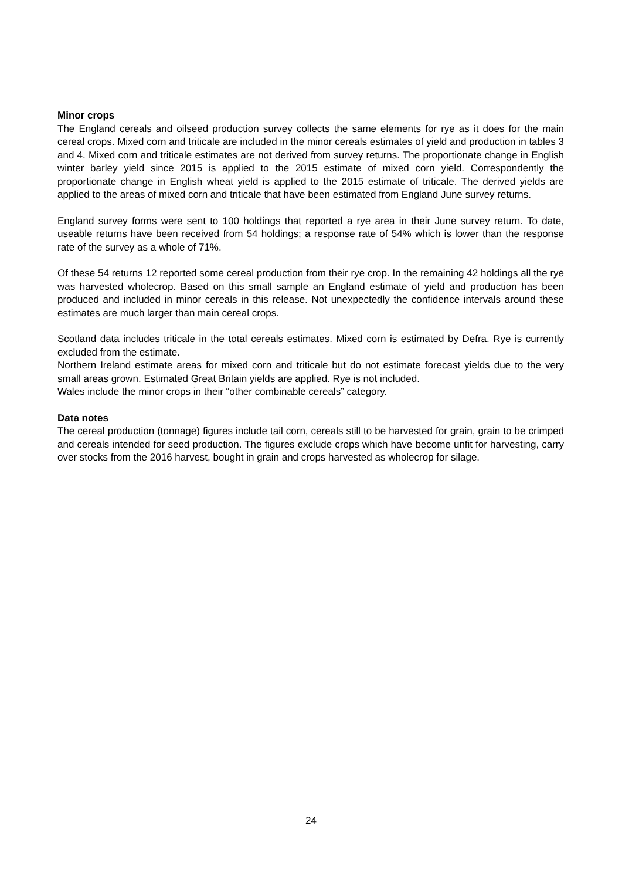Minor crops
The England cereals and oilseed production survey collects the same elements for rye as it does for the main cereal crops. Mixed corn and triticale are included in the minor cereals estimates of yield and production in tables 3 and 4. Mixed corn and triticale estimates are not derived from survey returns. The proportionate change in English winter barley yield since 2015 is applied to the 2015 estimate of mixed corn yield. Correspondently the proportionate change in English wheat yield is applied to the 2015 estimate of triticale. The derived yields are applied to the areas of mixed corn and triticale that have been estimated from England June survey returns.
England survey forms were sent to 100 holdings that reported a rye area in their June survey return. To date, useable returns have been received from 54 holdings; a response rate of 54% which is lower than the response rate of the survey as a whole of 71%.
Of these 54 returns 12 reported some cereal production from their rye crop. In the remaining 42 holdings all the rye was harvested wholecrop. Based on this small sample an England estimate of yield and production has been produced and included in minor cereals in this release. Not unexpectedly the confidence intervals around these estimates are much larger than main cereal crops.
Scotland data includes triticale in the total cereals estimates. Mixed corn is estimated by Defra. Rye is currently excluded from the estimate.
Northern Ireland estimate areas for mixed corn and triticale but do not estimate forecast yields due to the very small areas grown. Estimated Great Britain yields are applied. Rye is not included.
Wales include the minor crops in their “other combinable cereals” category.
Data notes
The cereal production (tonnage) figures include tail corn, cereals still to be harvested for grain, grain to be crimped and cereals intended for seed production. The figures exclude crops which have become unfit for harvesting, carry over stocks from the 2016 harvest, bought in grain and crops harvested as wholecrop for silage.
24